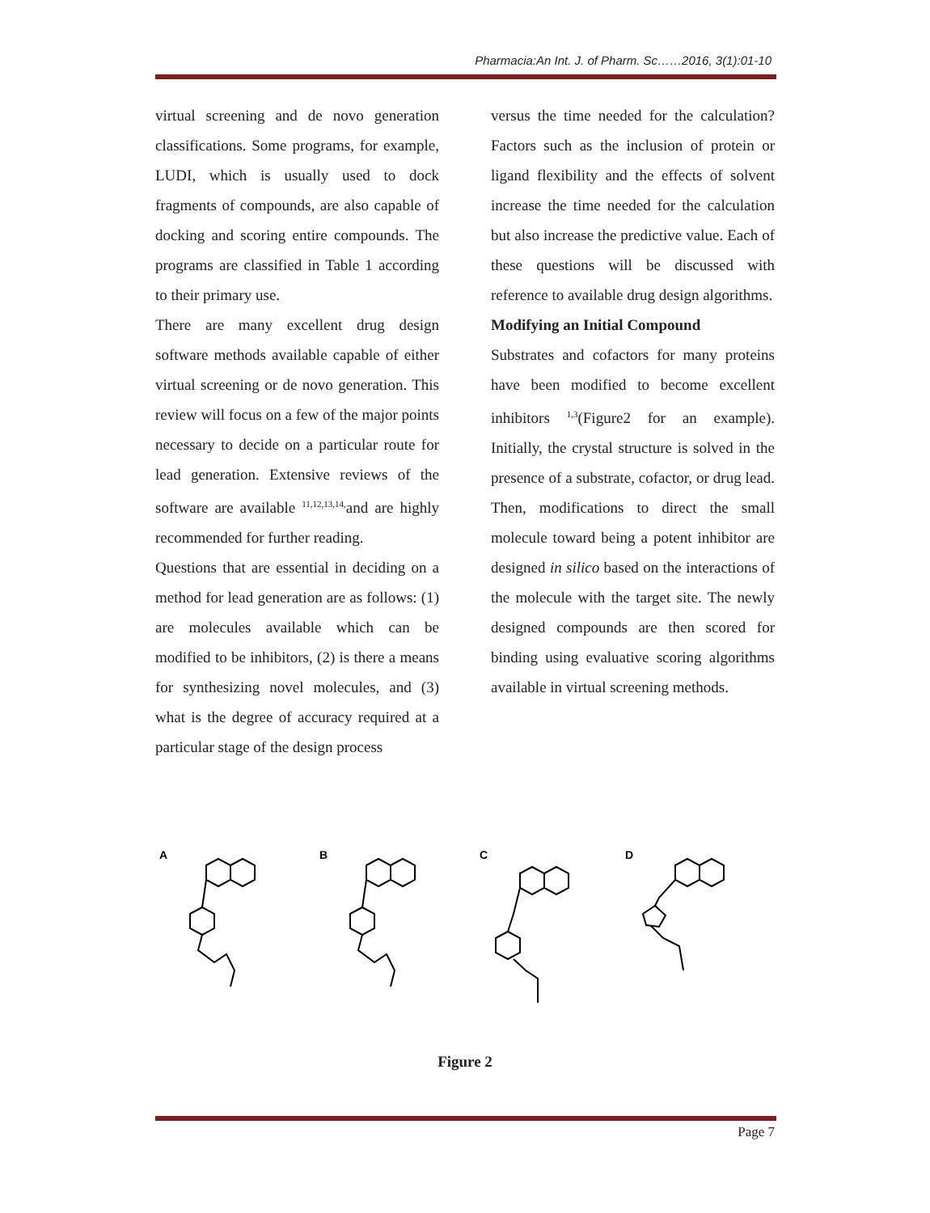Pharmacia:An Int. J. of Pharm. Sc……2016, 3(1):01-10
virtual screening and de novo generation classifications. Some programs, for example, LUDI, which is usually used to dock fragments of compounds, are also capable of docking and scoring entire compounds. The programs are classified in Table 1 according to their primary use.
There are many excellent drug design software methods available capable of either virtual screening or de novo generation. This review will focus on a few of the major points necessary to decide on a particular route for lead generation. Extensive reviews of the software are available <sup>11,12,13,14,</sup>and are highly recommended for further reading.
Questions that are essential in deciding on a method for lead generation are as follows: (1) are molecules available which can be modified to be inhibitors, (2) is there a means for synthesizing novel molecules, and (3) what is the degree of accuracy required at a particular stage of the design process
versus the time needed for the calculation? Factors such as the inclusion of protein or ligand flexibility and the effects of solvent increase the time needed for the calculation but also increase the predictive value. Each of these questions will be discussed with reference to available drug design algorithms.
Modifying an Initial Compound
Substrates and cofactors for many proteins have been modified to become excellent inhibitors <sup>1,3</sup>(Figure2 for an example). Initially, the crystal structure is solved in the presence of a substrate, cofactor, or drug lead. Then, modifications to direct the small molecule toward being a potent inhibitor are designed in silico based on the interactions of the molecule with the target site. The newly designed compounds are then scored for binding using evaluative scoring algorithms available in virtual screening methods.
A
B
C
D
Figure 2
Page 7